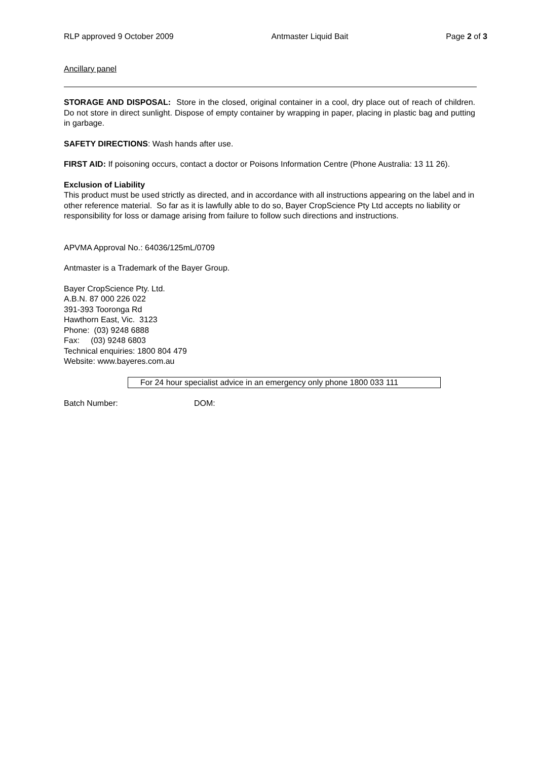RLP approved 9 October 2009 Antmaster Liquid Bait Page 2 of 3
Ancillary panel
STORAGE AND DISPOSAL: Store in the closed, original container in a cool, dry place out of reach of children. Do not store in direct sunlight. Dispose of empty container by wrapping in paper, placing in plastic bag and putting in garbage.
SAFETY DIRECTIONS: Wash hands after use.
FIRST AID: If poisoning occurs, contact a doctor or Poisons Information Centre (Phone Australia: 13 11 26).
Exclusion of Liability
This product must be used strictly as directed, and in accordance with all instructions appearing on the label and in other reference material. So far as it is lawfully able to do so, Bayer CropScience Pty Ltd accepts no liability or responsibility for loss or damage arising from failure to follow such directions and instructions.
APVMA Approval No.: 64036/125mL/0709
Antmaster is a Trademark of the Bayer Group.
Bayer CropScience Pty. Ltd.
A.B.N. 87 000 226 022
391-393 Tooronga Rd
Hawthorn East, Vic. 3123
Phone: (03) 9248 6888
Fax: (03) 9248 6803
Technical enquiries: 1800 804 479
Website: www.bayeres.com.au
For 24 hour specialist advice in an emergency only phone 1800 033 111
Batch Number: DOM: